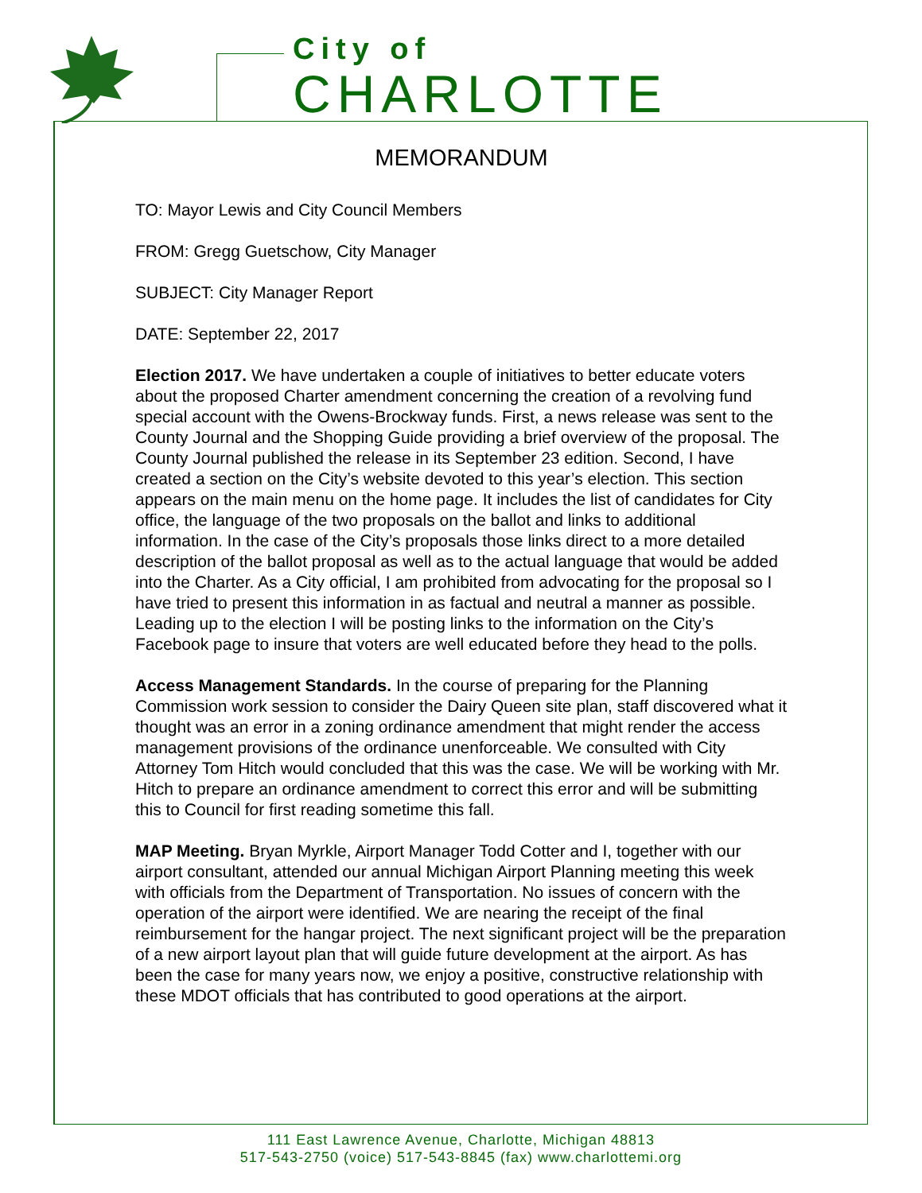City of
CHARLOTTE
MEMORANDUM
TO: Mayor Lewis and City Council Members
FROM: Gregg Guetschow, City Manager
SUBJECT: City Manager Report
DATE: September 22, 2017
Election 2017. We have undertaken a couple of initiatives to better educate voters about the proposed Charter amendment concerning the creation of a revolving fund special account with the Owens-Brockway funds. First, a news release was sent to the County Journal and the Shopping Guide providing a brief overview of the proposal. The County Journal published the release in its September 23 edition. Second, I have created a section on the City’s website devoted to this year’s election. This section appears on the main menu on the home page. It includes the list of candidates for City office, the language of the two proposals on the ballot and links to additional information. In the case of the City’s proposals those links direct to a more detailed description of the ballot proposal as well as to the actual language that would be added into the Charter. As a City official, I am prohibited from advocating for the proposal so I have tried to present this information in as factual and neutral a manner as possible. Leading up to the election I will be posting links to the information on the City’s Facebook page to insure that voters are well educated before they head to the polls.
Access Management Standards. In the course of preparing for the Planning Commission work session to consider the Dairy Queen site plan, staff discovered what it thought was an error in a zoning ordinance amendment that might render the access management provisions of the ordinance unenforceable. We consulted with City Attorney Tom Hitch would concluded that this was the case. We will be working with Mr. Hitch to prepare an ordinance amendment to correct this error and will be submitting this to Council for first reading sometime this fall.
MAP Meeting. Bryan Myrkle, Airport Manager Todd Cotter and I, together with our airport consultant, attended our annual Michigan Airport Planning meeting this week with officials from the Department of Transportation. No issues of concern with the operation of the airport were identified. We are nearing the receipt of the final reimbursement for the hangar project. The next significant project will be the preparation of a new airport layout plan that will guide future development at the airport. As has been the case for many years now, we enjoy a positive, constructive relationship with these MDOT officials that has contributed to good operations at the airport.
111 East Lawrence Avenue, Charlotte, Michigan 48813
517-543-2750 (voice) 517-543-8845 (fax) www.charlottemi.org